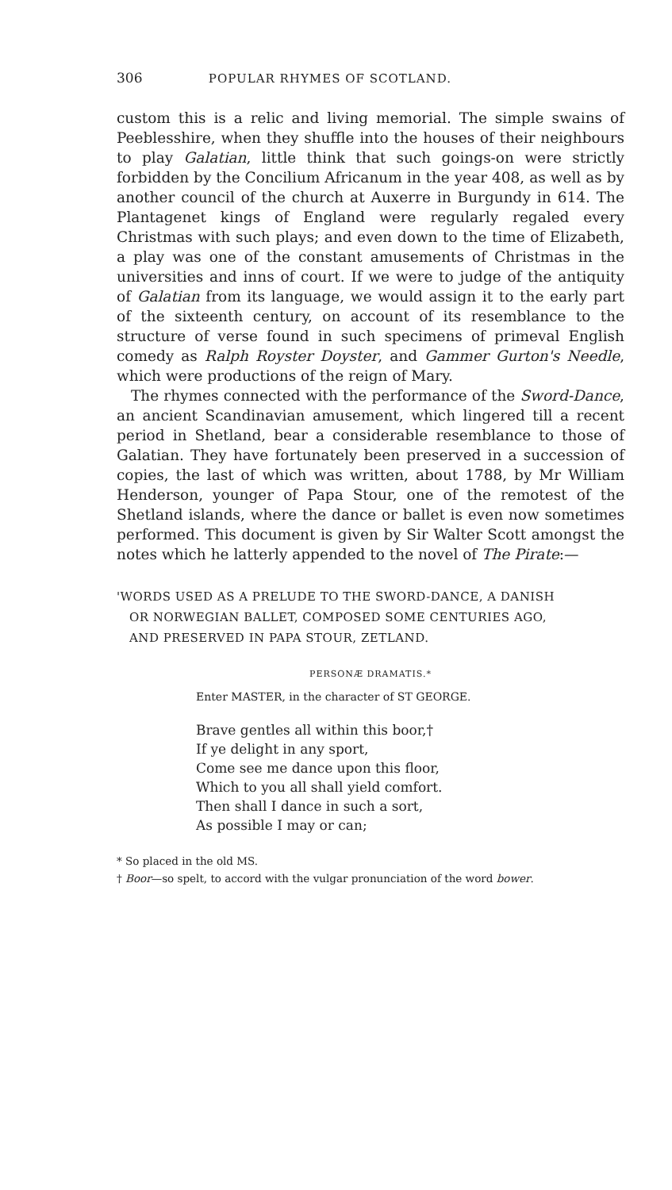306 POPULAR RHYMES OF SCOTLAND.
custom this is a relic and living memorial. The simple swains of Peeblesshire, when they shuffle into the houses of their neighbours to play Galatian, little think that such goings-on were strictly forbidden by the Concilium Africanum in the year 408, as well as by another council of the church at Auxerre in Burgundy in 614. The Plantagenet kings of England were regularly regaled every Christmas with such plays; and even down to the time of Elizabeth, a play was one of the constant amusements of Christmas in the universities and inns of court. If we were to judge of the antiquity of Galatian from its language, we would assign it to the early part of the sixteenth century, on account of its resemblance to the structure of verse found in such specimens of primeval English comedy as Ralph Royster Doyster, and Gammer Gurton's Needle, which were productions of the reign of Mary.
The rhymes connected with the performance of the Sword-Dance, an ancient Scandinavian amusement, which lingered till a recent period in Shetland, bear a considerable resemblance to those of Galatian. They have fortunately been preserved in a succession of copies, the last of which was written, about 1788, by Mr William Henderson, younger of Papa Stour, one of the remotest of the Shetland islands, where the dance or ballet is even now sometimes performed. This document is given by Sir Walter Scott amongst the notes which he latterly appended to the novel of The Pirate:—
'WORDS USED AS A PRELUDE TO THE SWORD-DANCE, A DANISH
OR NORWEGIAN BALLET, COMPOSED SOME CENTURIES AGO,
AND PRESERVED IN PAPA STOUR, ZETLAND.
PERSONÆ DRAMATIS.*
Enter MASTER, in the character of ST GEORGE.
Brave gentles all within this boor,†
If ye delight in any sport,
Come see me dance upon this floor,
Which to you all shall yield comfort.
Then shall I dance in such a sort,
As possible I may or can;
* So placed in the old MS.
† Boor—so spelt, to accord with the vulgar pronunciation of the word bower.